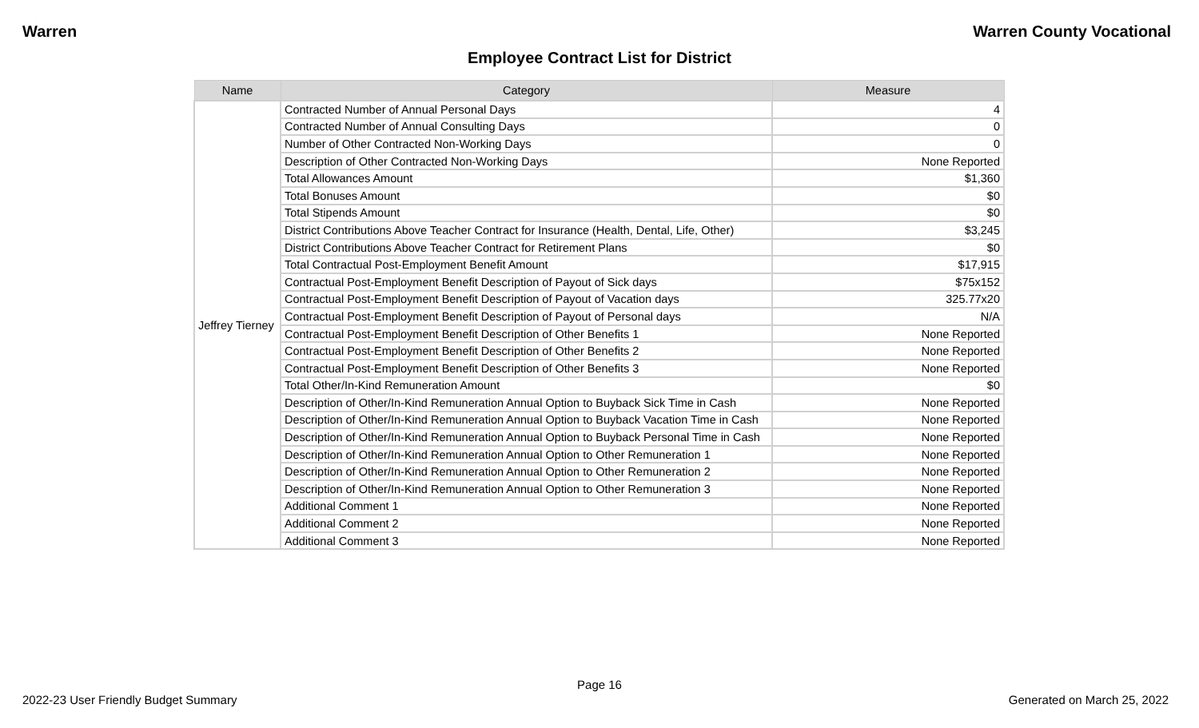Warren Warren County Vocational
Employee Contract List for District
| Name | Category | Measure |
| --- | --- | --- |
| Jeffrey Tierney | Contracted Number of Annual Personal Days | 4 |
| | Contracted Number of Annual Consulting Days | 0 |
| | Number of Other Contracted Non-Working Days | 0 |
| | Description of Other Contracted Non-Working Days | None Reported |
| | Total Allowances Amount | $1,360 |
| | Total Bonuses Amount | $0 |
| | Total Stipends Amount | $0 |
| | District Contributions Above Teacher Contract for Insurance (Health, Dental, Life, Other) | $3,245 |
| | District Contributions Above Teacher Contract for Retirement Plans | $0 |
| | Total Contractual Post-Employment Benefit Amount | $17,915 |
| | Contractual Post-Employment Benefit Description of Payout of Sick days | $75x152 |
| | Contractual Post-Employment Benefit Description of Payout of Vacation days | 325.77x20 |
| | Contractual Post-Employment Benefit Description of Payout of Personal days | N/A |
| | Contractual Post-Employment Benefit Description of Other Benefits 1 | None Reported |
| | Contractual Post-Employment Benefit Description of Other Benefits 2 | None Reported |
| | Contractual Post-Employment Benefit Description of Other Benefits 3 | None Reported |
| | Total Other/In-Kind Remuneration Amount | $0 |
| | Description of Other/In-Kind Remuneration Annual Option to Buyback Sick Time in Cash | None Reported |
| | Description of Other/In-Kind Remuneration Annual Option to Buyback Vacation Time in Cash | None Reported |
| | Description of Other/In-Kind Remuneration Annual Option to Buyback Personal Time in Cash | None Reported |
| | Description of Other/In-Kind Remuneration Annual Option to Other Remuneration 1 | None Reported |
| | Description of Other/In-Kind Remuneration Annual Option to Other Remuneration 2 | None Reported |
| | Description of Other/In-Kind Remuneration Annual Option to Other Remuneration 3 | None Reported |
| | Additional Comment 1 | None Reported |
| | Additional Comment 2 | None Reported |
| | Additional Comment 3 | None Reported |
Page 16
2022-23 User Friendly Budget Summary Generated on March 25, 2022